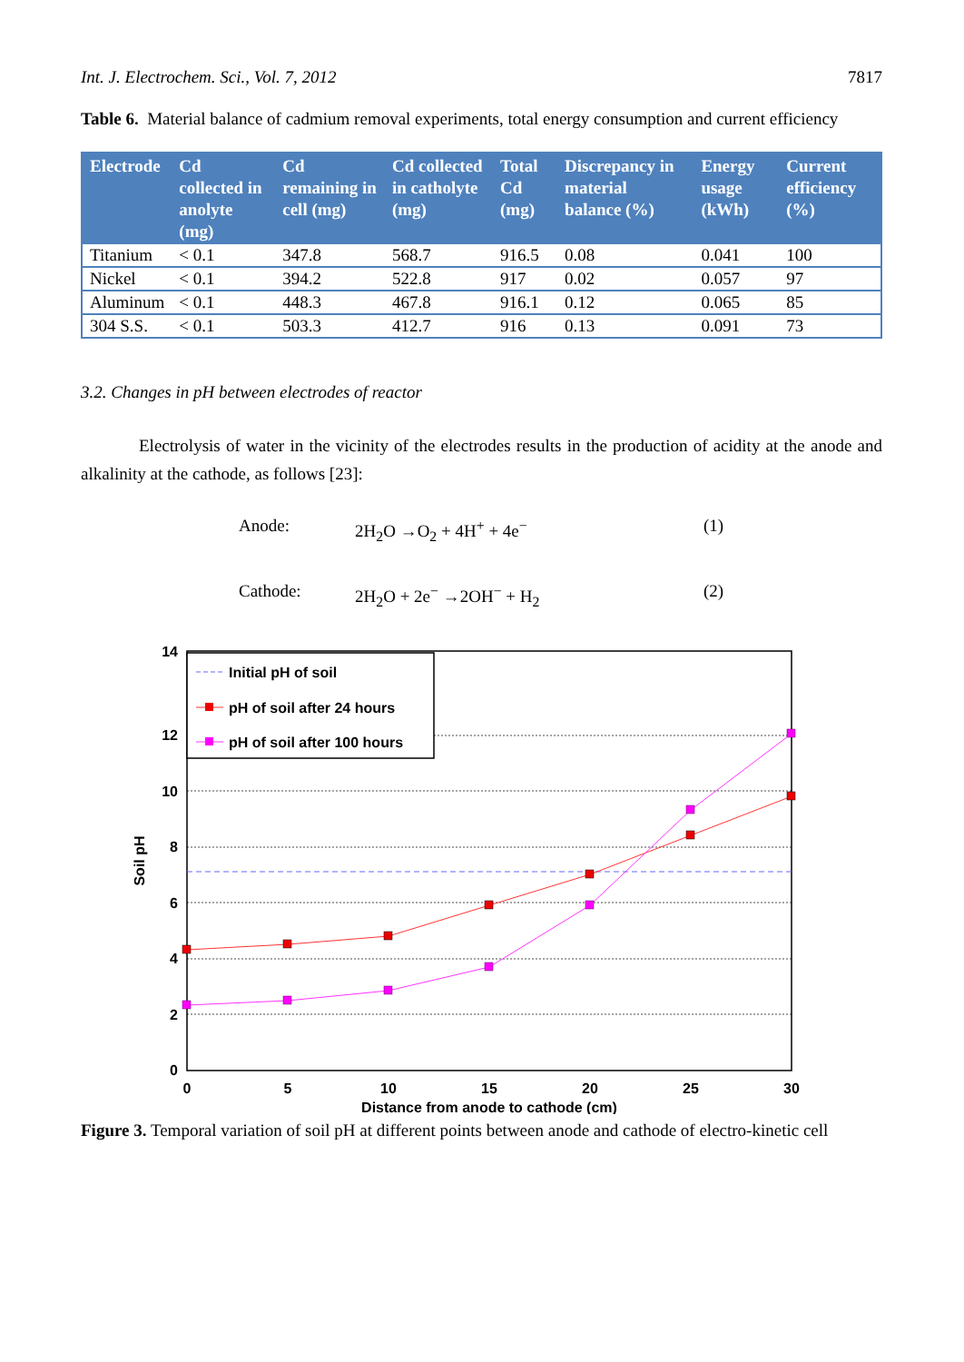Int. J. Electrochem. Sci., Vol. 7, 2012 7817
Table 6. Material balance of cadmium removal experiments, total energy consumption and current efficiency
| Electrode | Cd collected in anolyte (mg) | Cd remaining in cell (mg) | Cd collected in catholyte (mg) | Total Cd (mg) | Discrepancy in material balance (%) | Energy usage (kWh) | Current efficiency (%) |
| --- | --- | --- | --- | --- | --- | --- | --- |
| Titanium | < 0.1 | 347.8 | 568.7 | 916.5 | 0.08 | 0.041 | 100 |
| Nickel | < 0.1 | 394.2 | 522.8 | 917 | 0.02 | 0.057 | 97 |
| Aluminum | < 0.1 | 448.3 | 467.8 | 916.1 | 0.12 | 0.065 | 85 |
| 304 S.S. | < 0.1 | 503.3 | 412.7 | 916 | 0.13 | 0.091 | 73 |
3.2. Changes in pH between electrodes of reactor
Electrolysis of water in the vicinity of the electrodes results in the production of acidity at the anode and alkalinity at the cathode, as follows [23]:
Anode: 2H<sub>2</sub>O →O<sub>2</sub> + 4H<sup>+</sup> + 4e<sup>−</sup> (1)
Cathode: 2H<sub>2</sub>O + 2e<sup>−</sup> →2OH<sup>−</sup> + H<sub>2</sub> (2)
Initial pH of soil
pH of soil after 24 hours
pH of soil after 100 hours
14
12
10
8
6
4
2
0
0
5
10
15
20
25
30
Distance from anode to cathode (cm)
Soil pH
Figure 3. Temporal variation of soil pH at different points between anode and cathode of electro-kinetic cell